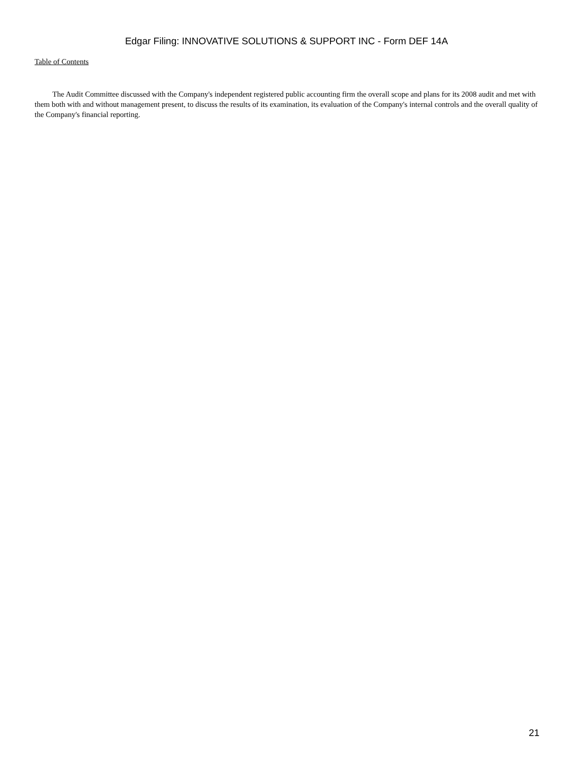Edgar Filing: INNOVATIVE SOLUTIONS & SUPPORT INC - Form DEF 14A
Table of Contents
The Audit Committee discussed with the Company's independent registered public accounting firm the overall scope and plans for its 2008 audit and met with them both with and without management present, to discuss the results of its examination, its evaluation of the Company's internal controls and the overall quality of the Company's financial reporting.
21